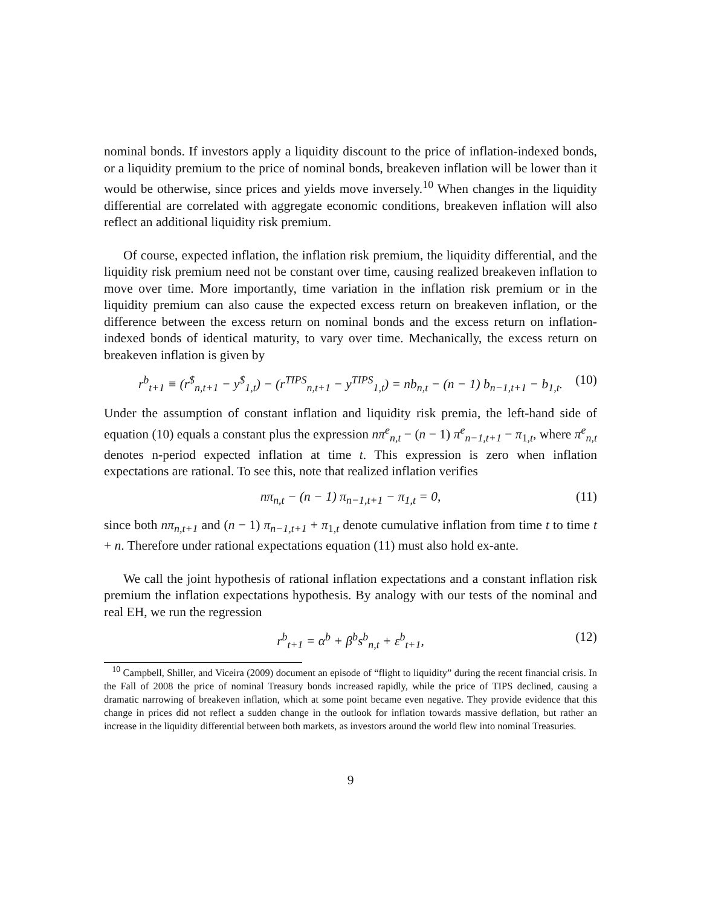nominal bonds. If investors apply a liquidity discount to the price of inflation-indexed bonds, or a liquidity premium to the price of nominal bonds, breakeven inflation will be lower than it would be otherwise, since prices and yields move inversely.<sup>10</sup> When changes in the liquidity differential are correlated with aggregate economic conditions, breakeven inflation will also reflect an additional liquidity risk premium.
Of course, expected inflation, the inflation risk premium, the liquidity differential, and the liquidity risk premium need not be constant over time, causing realized breakeven inflation to move over time. More importantly, time variation in the inflation risk premium or in the liquidity premium can also cause the expected excess return on breakeven inflation, or the difference between the excess return on nominal bonds and the excess return on inflation-indexed bonds of identical maturity, to vary over time. Mechanically, the excess return on breakeven inflation is given by
r<sup>b</sup><sub>t+1</sub> ≡ (r<sup>$</sup><sub>n,t+1</sub> − y<sup>$</sup><sub>1,t</sub>) − (r<sup>TIPS</sup><sub>n,t+1</sub> − y<sup>TIPS</sup><sub>1,t</sub>) = nb<sub>n,t</sub> − (n − 1) b<sub>n−1,t+1</sub> − b<sub>1,t</sub>.
(10)
Under the assumption of constant inflation and liquidity risk premia, the left-hand side of equation (10) equals a constant plus the expression nπ<sup>e</sup><sub>n,t</sub> − (n − 1) π<sup>e</sup><sub>n−1,t+1</sub> − π<sub>1,t</sub>, where π<sup>e</sup><sub>n,t</sub> denotes n-period expected inflation at time t. This expression is zero when inflation expectations are rational. To see this, note that realized inflation verifies
nπ<sub>n,t</sub> − (n − 1) π<sub>n−1,t+1</sub> − π<sub>1,t</sub> = 0,
(11)
since both nπ<sub>n,t+1</sub> and (n − 1) π<sub>n−1,t+1</sub> + π<sub>1,t</sub> denote cumulative inflation from time t to time t + n. Therefore under rational expectations equation (11) must also hold ex-ante.
We call the joint hypothesis of rational inflation expectations and a constant inflation risk premium the inflation expectations hypothesis. By analogy with our tests of the nominal and real EH, we run the regression
r<sup>b</sup><sub>t+1</sub> = α<sup>b</sup> + β<sup>b</sup>s<sup>b</sup><sub>n,t</sub> + ε<sup>b</sup><sub>t+1</sub>,
(12)
<sup>10</sup> Campbell, Shiller, and Viceira (2009) document an episode of “flight to liquidity” during the recent financial crisis. In the Fall of 2008 the price of nominal Treasury bonds increased rapidly, while the price of TIPS declined, causing a dramatic narrowing of breakeven inflation, which at some point became even negative. They provide evidence that this change in prices did not reflect a sudden change in the outlook for inflation towards massive deflation, but rather an increase in the liquidity differential between both markets, as investors around the world flew into nominal Treasuries.
9